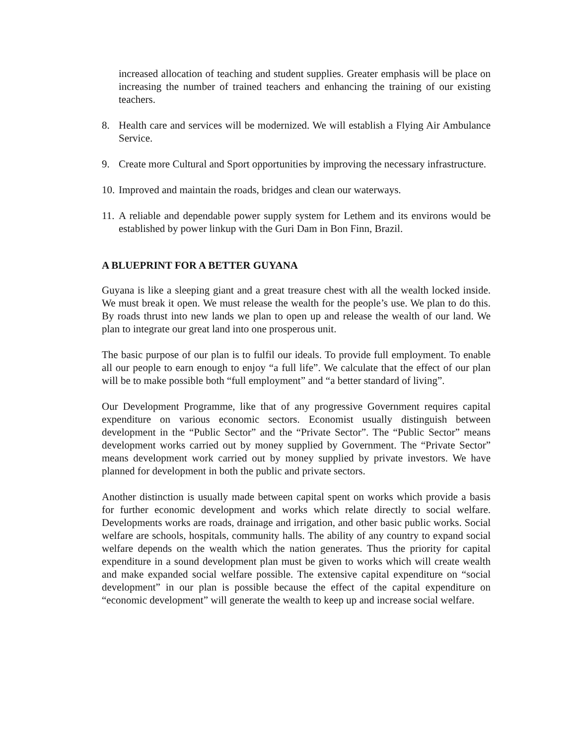increased allocation of teaching and student supplies. Greater emphasis will be place on increasing the number of trained teachers and enhancing the training of our existing teachers.
8. Health care and services will be modernized. We will establish a Flying Air Ambulance Service.
9. Create more Cultural and Sport opportunities by improving the necessary infrastructure.
10. Improved and maintain the roads, bridges and clean our waterways.
11. A reliable and dependable power supply system for Lethem and its environs would be established by power linkup with the Guri Dam in Bon Finn, Brazil.
A BLUEPRINT FOR A BETTER GUYANA
Guyana is like a sleeping giant and a great treasure chest with all the wealth locked inside. We must break it open. We must release the wealth for the people’s use. We plan to do this. By roads thrust into new lands we plan to open up and release the wealth of our land. We plan to integrate our great land into one prosperous unit.
The basic purpose of our plan is to fulfil our ideals. To provide full employment. To enable all our people to earn enough to enjoy “a full life”. We calculate that the effect of our plan will be to make possible both “full employment” and “a better standard of living”.
Our Development Programme, like that of any progressive Government requires capital expenditure on various economic sectors. Economist usually distinguish between development in the “Public Sector” and the “Private Sector”. The “Public Sector” means development works carried out by money supplied by Government. The “Private Sector” means development work carried out by money supplied by private investors. We have planned for development in both the public and private sectors.
Another distinction is usually made between capital spent on works which provide a basis for further economic development and works which relate directly to social welfare. Developments works are roads, drainage and irrigation, and other basic public works. Social welfare are schools, hospitals, community halls. The ability of any country to expand social welfare depends on the wealth which the nation generates. Thus the priority for capital expenditure in a sound development plan must be given to works which will create wealth and make expanded social welfare possible. The extensive capital expenditure on “social development” in our plan is possible because the effect of the capital expenditure on “economic development” will generate the wealth to keep up and increase social welfare.